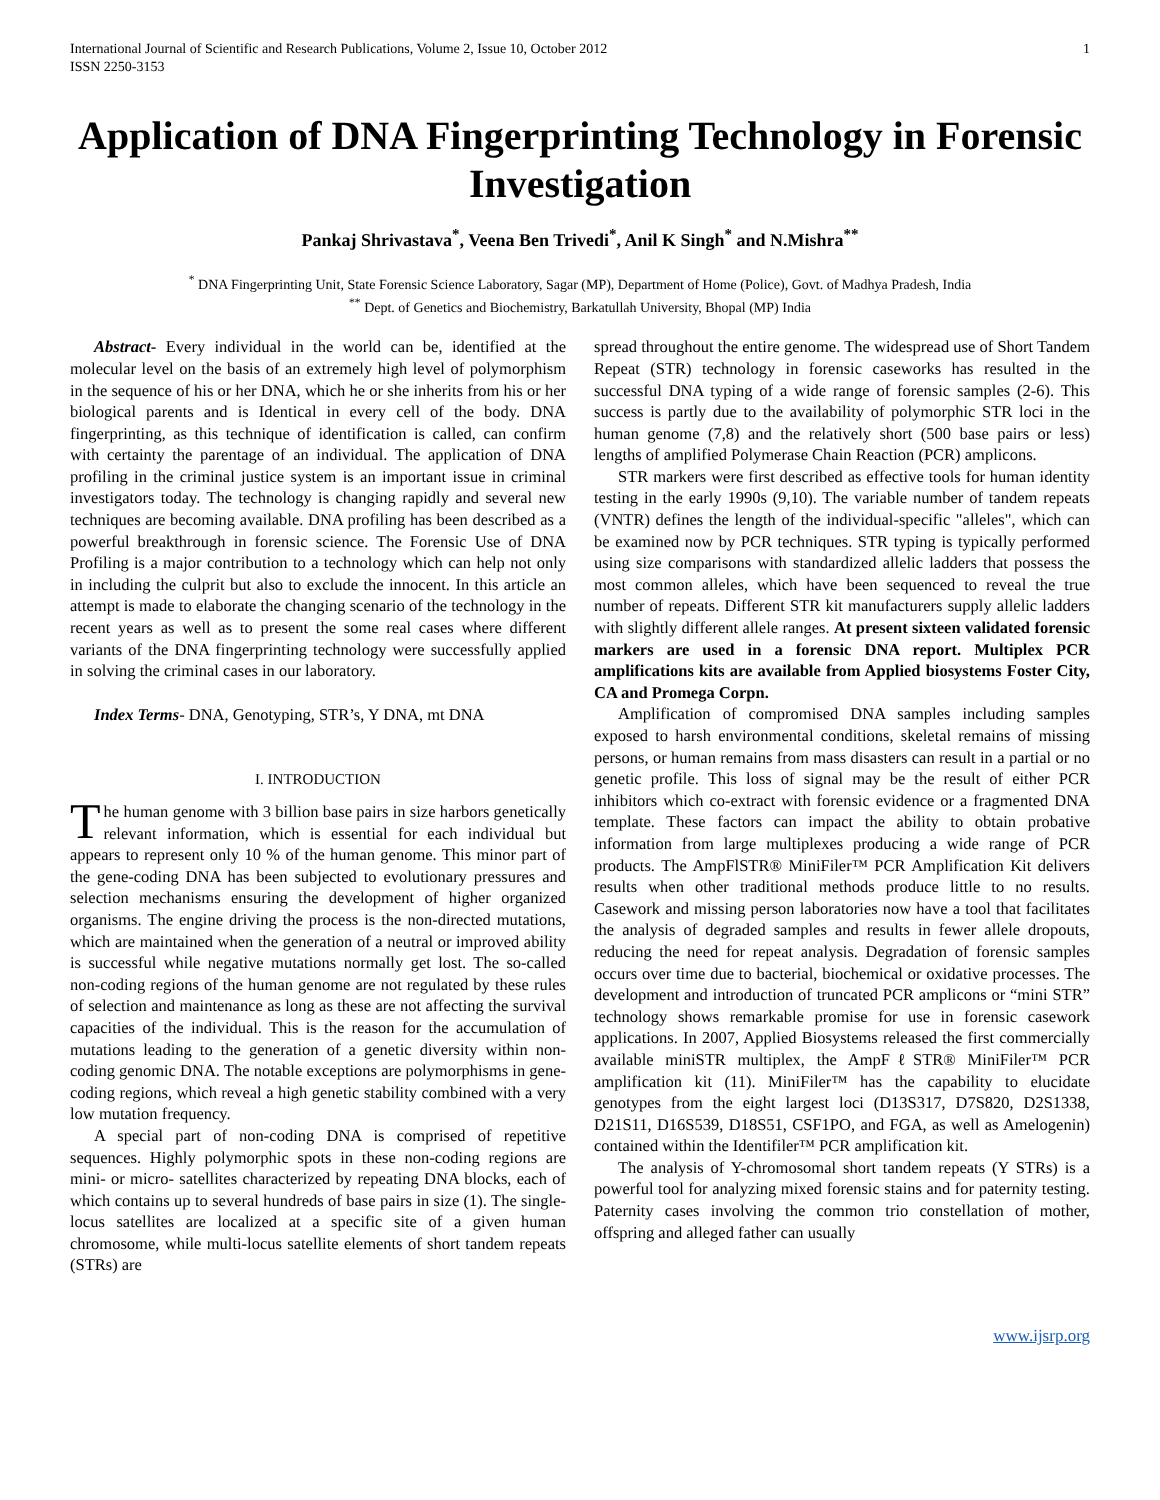International Journal of Scientific and Research Publications, Volume 2, Issue 10, October 2012
ISSN 2250-3153
1
Application of DNA Fingerprinting Technology in Forensic Investigation
Pankaj Shrivastava<sup>*</sup>, Veena Ben Trivedi<sup>*</sup>, Anil K Singh<sup>*</sup> and N.Mishra<sup>**</sup>
<sup>*</sup> DNA Fingerprinting Unit, State Forensic Science Laboratory, Sagar (MP), Department of Home (Police), Govt. of Madhya Pradesh, India
<sup>**</sup> Dept. of Genetics and Biochemistry, Barkatullah University, Bhopal (MP) India
Abstract- Every individual in the world can be, identified at the molecular level on the basis of an extremely high level of polymorphism in the sequence of his or her DNA, which he or she inherits from his or her biological parents and is Identical in every cell of the body. DNA fingerprinting, as this technique of identification is called, can confirm with certainty the parentage of an individual. The application of DNA profiling in the criminal justice system is an important issue in criminal investigators today. The technology is changing rapidly and several new techniques are becoming available. DNA profiling has been described as a powerful breakthrough in forensic science. The Forensic Use of DNA Profiling is a major contribution to a technology which can help not only in including the culprit but also to exclude the innocent. In this article an attempt is made to elaborate the changing scenario of the technology in the recent years as well as to present the some real cases where different variants of the DNA fingerprinting technology were successfully applied in solving the criminal cases in our laboratory.
Index Terms- DNA, Genotyping, STR’s, Y DNA, mt DNA
I. INTRODUCTION
The human genome with 3 billion base pairs in size harbors genetically relevant information, which is essential for each individual but appears to represent only 10 % of the human genome. This minor part of the gene-coding DNA has been subjected to evolutionary pressures and selection mechanisms ensuring the development of higher organized organisms. The engine driving the process is the non-directed mutations, which are maintained when the generation of a neutral or improved ability is successful while negative mutations normally get lost. The so-called non-coding regions of the human genome are not regulated by these rules of selection and maintenance as long as these are not affecting the survival capacities of the individual. This is the reason for the accumulation of mutations leading to the generation of a genetic diversity within non-coding genomic DNA. The notable exceptions are polymorphisms in gene-coding regions, which reveal a high genetic stability combined with a very low mutation frequency.
A special part of non-coding DNA is comprised of repetitive sequences. Highly polymorphic spots in these non-coding regions are mini- or micro- satellites characterized by repeating DNA blocks, each of which contains up to several hundreds of base pairs in size (1). The single-locus satellites are localized at a specific site of a given human chromosome, while multi-locus satellite elements of short tandem repeats (STRs) are
spread throughout the entire genome. The widespread use of Short Tandem Repeat (STR) technology in forensic caseworks has resulted in the successful DNA typing of a wide range of forensic samples (2-6). This success is partly due to the availability of polymorphic STR loci in the human genome (7,8) and the relatively short (500 base pairs or less) lengths of amplified Polymerase Chain Reaction (PCR) amplicons.
STR markers were first described as effective tools for human identity testing in the early 1990s (9,10). The variable number of tandem repeats (VNTR) defines the length of the individual-specific "alleles", which can be examined now by PCR techniques. STR typing is typically performed using size comparisons with standardized allelic ladders that possess the most common alleles, which have been sequenced to reveal the true number of repeats. Different STR kit manufacturers supply allelic ladders with slightly different allele ranges. At present sixteen validated forensic markers are used in a forensic DNA report. Multiplex PCR amplifications kits are available from Applied biosystems Foster City, CA and Promega Corpn.
Amplification of compromised DNA samples including samples exposed to harsh environmental conditions, skeletal remains of missing persons, or human remains from mass disasters can result in a partial or no genetic profile. This loss of signal may be the result of either PCR inhibitors which co-extract with forensic evidence or a fragmented DNA template. These factors can impact the ability to obtain probative information from large multiplexes producing a wide range of PCR products. The AmpFlSTR® MiniFiler™ PCR Amplification Kit delivers results when other traditional methods produce little to no results. Casework and missing person laboratories now have a tool that facilitates the analysis of degraded samples and results in fewer allele dropouts, reducing the need for repeat analysis. Degradation of forensic samples occurs over time due to bacterial, biochemical or oxidative processes. The development and introduction of truncated PCR amplicons or “mini STR” technology shows remarkable promise for use in forensic casework applications. In 2007, Applied Biosystems released the first commercially available miniSTR multiplex, the AmpFℓSTR® MiniFiler™ PCR amplification kit (11). MiniFiler™ has the capability to elucidate genotypes from the eight largest loci (D13S317, D7S820, D2S1338, D21S11, D16S539, D18S51, CSF1PO, and FGA, as well as Amelogenin) contained within the Identifiler™ PCR amplification kit.
The analysis of Y-chromosomal short tandem repeats (Y STRs) is a powerful tool for analyzing mixed forensic stains and for paternity testing. Paternity cases involving the common trio constellation of mother, offspring and alleged father can usually
www.ijsrp.org